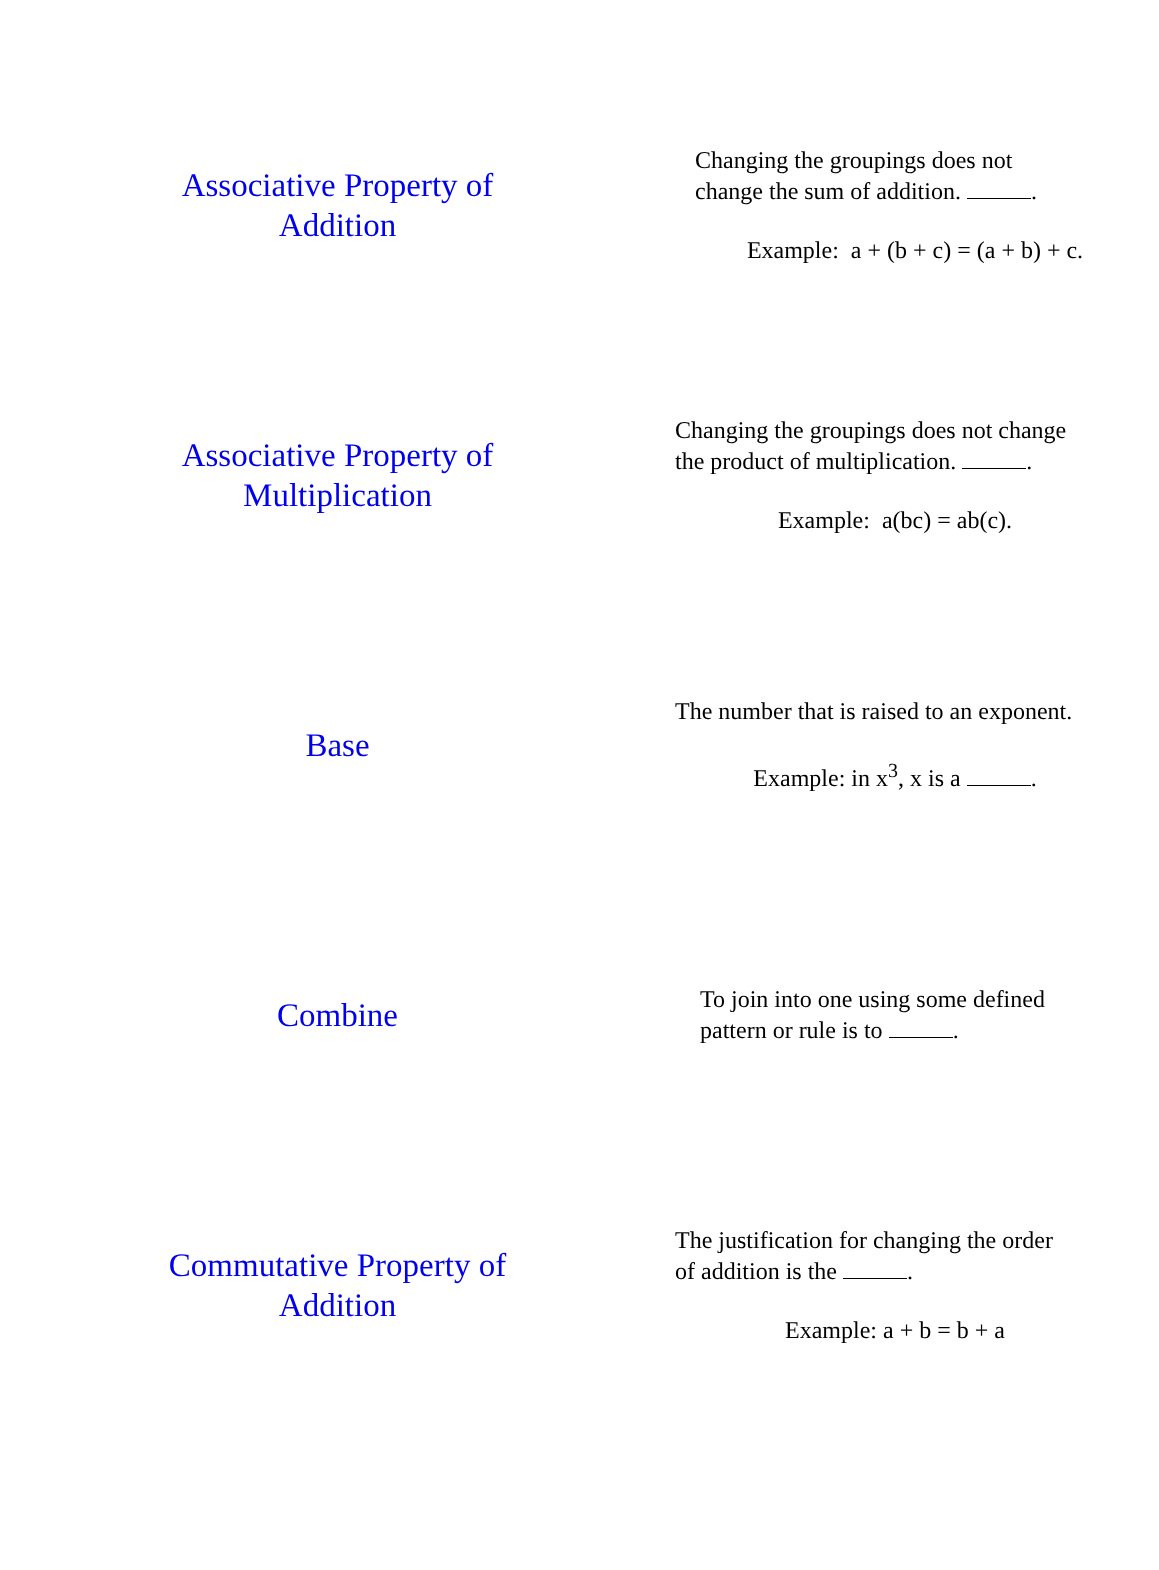Associative Property of
Addition
Changing the groupings does not
change the sum of addition. .
Example: a + (b + c) = (a + b) + c.
Associative Property of
Multiplication
Changing the groupings does not change
the product of multiplication. .
Example: a(bc) = ab(c).
Base
The number that is raised to an exponent.
Example: in x<sup>3</sup>, x is a .
Combine
To join into one using some defined
pattern or rule is to .
Commutative Property of
Addition
The justification for changing the order
of addition is the .
Example: a + b = b + a